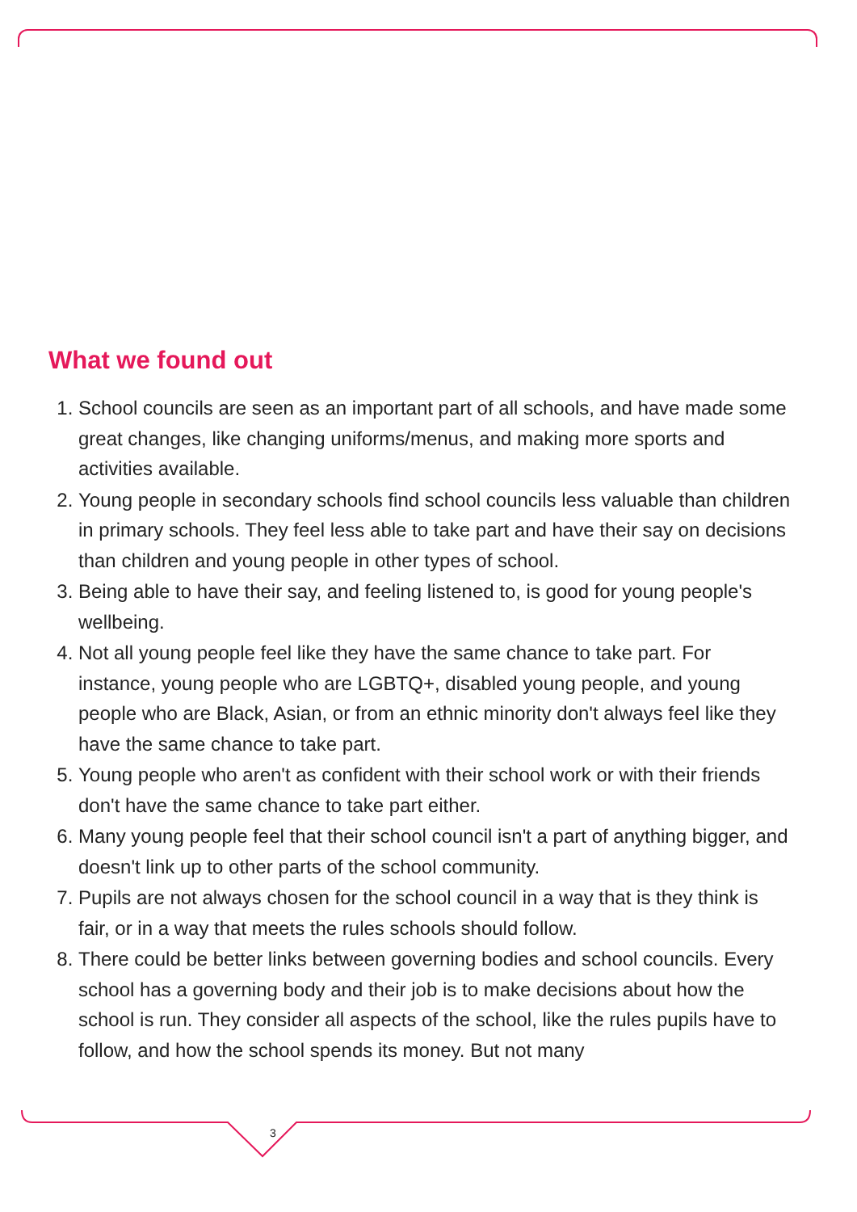What we found out
1. School councils are seen as an important part of all schools, and have made some great changes, like changing uniforms/menus, and making more sports and activities available.
2. Young people in secondary schools find school councils less valuable than children in primary schools. They feel less able to take part and have their say on decisions than children and young people in other types of school.
3. Being able to have their say, and feeling listened to, is good for young people's wellbeing.
4. Not all young people feel like they have the same chance to take part. For instance, young people who are LGBTQ+, disabled young people, and young people who are Black, Asian, or from an ethnic minority don't always feel like they have the same chance to take part.
5. Young people who aren't as confident with their school work or with their friends don't have the same chance to take part either.
6. Many young people feel that their school council isn't a part of anything bigger, and doesn't link up to other parts of the school community.
7. Pupils are not always chosen for the school council in a way that is they think is fair, or in a way that meets the rules schools should follow.
8. There could be better links between governing bodies and school councils. Every school has a governing body and their job is to make decisions about how the school is run. They consider all aspects of the school, like the rules pupils have to follow, and how the school spends its money. But not many
3